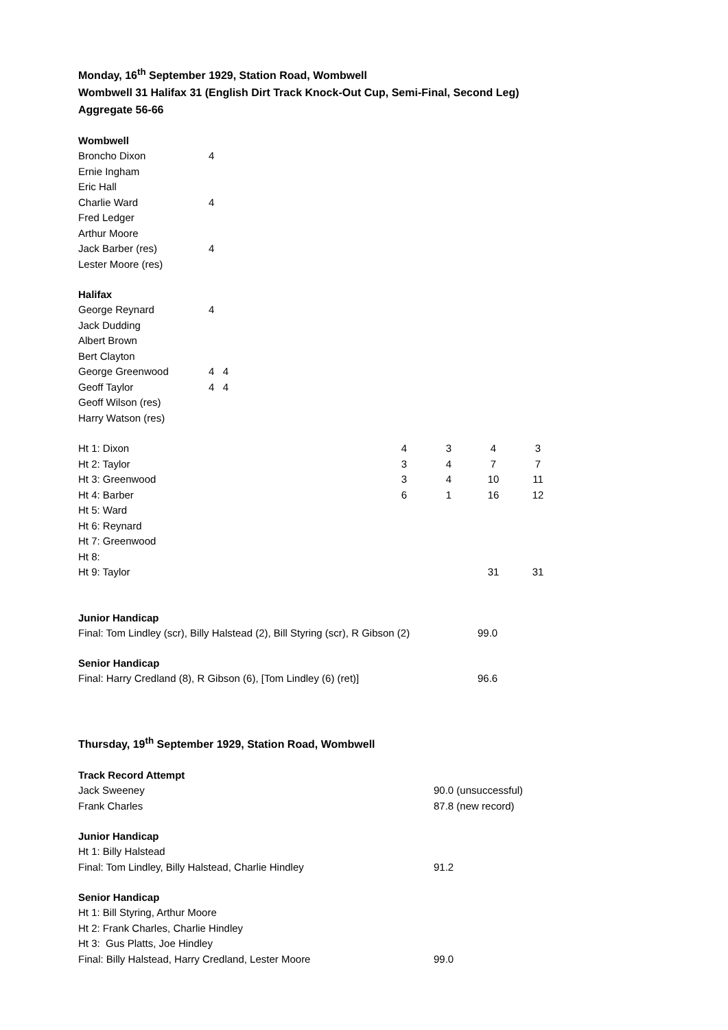Monday, 16<sup>th</sup> September 1929, Station Road, Wombwell
Wombwell 31 Halifax 31 (English Dirt Track Knock-Out Cup, Semi-Final, Second Leg)
Aggregate 56-66
Wombwell
| Broncho Dixon | 4 |
| Ernie Ingham | |
| Eric Hall | |
| Charlie Ward | 4 |
| Fred Ledger | |
| Arthur Moore | |
| Jack Barber (res) | 4 |
| Lester Moore (res) | |
Halifax
| George Reynard | 4 |
| Jack Dudding | |
| Albert Brown | |
| Bert Clayton | |
| George Greenwood | 4 4 |
| Geoff Taylor | 4 4 |
| Geoff Wilson (res) | |
| Harry Watson (res) | |
| Ht 1: Dixon | 4 | 3 | 4 | 3 |
| Ht 2: Taylor | 3 | 4 | 7 | 7 |
| Ht 3: Greenwood | 3 | 4 | 10 | 11 |
| Ht 4: Barber | 6 | 1 | 16 | 12 |
| Ht 5: Ward | | | | |
| Ht 6: Reynard | | | | |
| Ht 7: Greenwood | | | | |
| Ht 8: | | | | |
| Ht 9: Taylor | | | 31 | 31 |
Junior Handicap
| Final: Tom Lindley (scr), Billy Halstead (2), Bill Styring (scr), R Gibson (2) | 99.0 |
Senior Handicap
| Final: Harry Credland (8), R Gibson (6), [Tom Lindley (6) (ret)] | 96.6 |
Thursday, 19<sup>th</sup> September 1929, Station Road, Wombwell
Track Record Attempt
| Jack Sweeney | 90.0 (unsuccessful) |
| Frank Charles | 87.8 (new record) |
Junior Handicap
| Ht 1: Billy Halstead | |
| Final: Tom Lindley, Billy Halstead, Charlie Hindley | 91.2 |
Senior Handicap
| Ht 1: Bill Styring, Arthur Moore | |
| Ht 2: Frank Charles, Charlie Hindley | |
| Ht 3: Gus Platts, Joe Hindley | |
| Final: Billy Halstead, Harry Credland, Lester Moore | 99.0 |